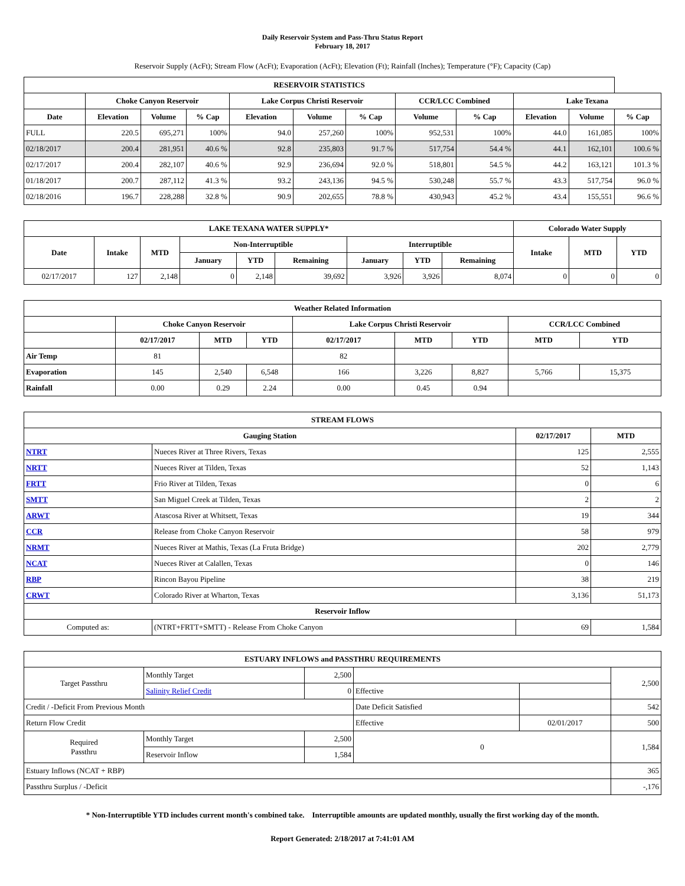Daily Reservoir System and Pass-Thru Status Report
February 18, 2017
Reservoir Supply (AcFt); Stream Flow (AcFt); Evaporation (AcFt); Elevation (Ft); Rainfall (Inches); Temperature (°F); Capacity (Cap)
| RESERVOIR STATISTICS | | | | | | | | | | | |
| --- | --- | --- | --- | --- | --- | --- | --- | --- | --- | --- | --- |
| | Choke Canyon Reservoir | | | Lake Corpus Christi Reservoir | | | CCR/LCC Combined | | Lake Texana | | |
| Date | Elevation | Volume | % Cap | Elevation | Volume | % Cap | Volume | % Cap | Elevation | Volume | % Cap |
| FULL | 220.5 | 695,271 | 100% | 94.0 | 257,260 | 100% | 952,531 | 100% | 44.0 | 161,085 | 100% |
| 02/18/2017 | 200.4 | 281,951 | 40.6 % | 92.8 | 235,803 | 91.7 % | 517,754 | 54.4 % | 44.1 | 162,101 | 100.6 % |
| 02/17/2017 | 200.4 | 282,107 | 40.6 % | 92.9 | 236,694 | 92.0 % | 518,801 | 54.5 % | 44.2 | 163,121 | 101.3 % |
| 01/18/2017 | 200.7 | 287,112 | 41.3 % | 93.2 | 243,136 | 94.5 % | 530,248 | 55.7 % | 43.3 | 517,754 | 96.0 % |
| 02/18/2016 | 196.7 | 228,288 | 32.8 % | 90.9 | 202,655 | 78.8 % | 430,943 | 45.2 % | 43.4 | 155,551 | 96.6 % |
| LAKE TEXANA WATER SUPPLY* | | | | | | | | | Colorado Water Supply | | |
| --- | --- | --- | --- | --- | --- | --- | --- | --- | --- | --- | --- |
| Date | Intake | MTD | Non-Interruptible | | | Interruptible | | | Intake | MTD | YTD |
| | | | January | YTD | Remaining | January | YTD | Remaining | | | |
| 02/17/2017 | 127 | 2,148 | 0 | 2,148 | 39,692 | 3,926 | 3,926 | 8,074 | 0 | 0 | 0 |
| Weather Related Information | | | | | | | | |
| --- | --- | --- | --- | --- | --- | --- | --- | --- |
| | Choke Canyon Reservoir | | | Lake Corpus Christi Reservoir | | | CCR/LCC Combined | |
| | 02/17/2017 | MTD | YTD | 02/17/2017 | MTD | YTD | MTD | YTD |
| Air Temp | 81 | | | 82 | | | | |
| Evaporation | 145 | 2,540 | 6,548 | 166 | 3,226 | 8,827 | 5,766 | 15,375 |
| Rainfall | 0.00 | 0.29 | 2.24 | 0.00 | 0.45 | 0.94 | | |
| STREAM FLOWS | | | |
| --- | --- | --- | --- |
| Gauging Station | | 02/17/2017 | MTD |
| NTRT | Nueces River at Three Rivers, Texas | 125 | 2,555 |
| NRTT | Nueces River at Tilden, Texas | 52 | 1,143 |
| FRTT | Frio River at Tilden, Texas | 0 | 6 |
| SMTT | San Miguel Creek at Tilden, Texas | 2 | 2 |
| ARWT | Atascosa River at Whitsett, Texas | 19 | 344 |
| CCR | Release from Choke Canyon Reservoir | 58 | 979 |
| NRMT | Nueces River at Mathis, Texas (La Fruta Bridge) | 202 | 2,779 |
| NCAT | Nueces River at Calallen, Texas | 0 | 146 |
| RBP | Rincon Bayou Pipeline | 38 | 219 |
| CRWT | Colorado River at Wharton, Texas | 3,136 | 51,173 |
| Reservoir Inflow | | | |
| Computed as: | (NTRT+FRTT+SMTT) - Release From Choke Canyon | 69 | 1,584 |
| ESTUARY INFLOWS and PASSTHRU REQUIREMENTS | | | | | |
| --- | --- | --- | --- | --- | --- |
| Target Passthru | Monthly Target | 2,500 | | | 2,500 |
| | Salinity Relief Credit | 0 | Effective | | |
| Credit / -Deficit From Previous Month | | | Date Deficit Satisfied | | 542 |
| Return Flow Credit | | | Effective | 02/01/2017 | 500 |
| Required Passthru | Monthly Target | 2,500 | 0 | | 1,584 |
| | Reservoir Inflow | 1,584 | | | |
| Estuary Inflows (NCAT + RBP) | | | | | 365 |
| Passthru Surplus / -Deficit | | | | | -,176 |
* Non-Interruptible YTD includes current month's combined take. Interruptible amounts are updated monthly, usually the first working day of the month.
Report Generated: 2/18/2017 at 7:41:01 AM